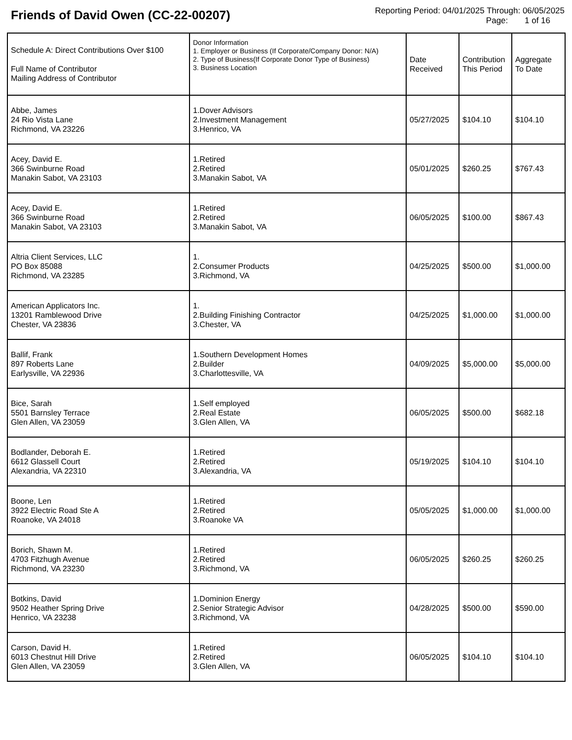Friends of David Owen (CC-22-00207)
Reporting Period: 04/01/2025 Through: 06/05/2025
Page: 1 of 16
| Schedule A: Direct Contributions Over $100 Full Name of Contributor Mailing Address of Contributor | Donor Information 1. Employer or Business (If Corporate/Company Donor: N/A) 2. Type of Business(If Corporate Donor Type of Business) 3. Business Location | Date Received | Contribution This Period | Aggregate To Date |
| --- | --- | --- | --- | --- |
| Abbe, James 24 Rio Vista Lane Richmond, VA 23226 | 1.Dover Advisors 2.Investment Management 3.Henrico, VA | 05/27/2025 | $104.10 | $104.10 |
| Acey, David E. 366 Swinburne Road Manakin Sabot, VA 23103 | 1.Retired 2.Retired 3.Manakin Sabot, VA | 05/01/2025 | $260.25 | $767.43 |
| Acey, David E. 366 Swinburne Road Manakin Sabot, VA 23103 | 1.Retired 2.Retired 3.Manakin Sabot, VA | 06/05/2025 | $100.00 | $867.43 |
| Altria Client Services, LLC PO Box 85088 Richmond, VA 23285 | 1. 2.Consumer Products 3.Richmond, VA | 04/25/2025 | $500.00 | $1,000.00 |
| American Applicators Inc. 13201 Ramblewood Drive Chester, VA 23836 | 1. 2.Building Finishing Contractor 3.Chester, VA | 04/25/2025 | $1,000.00 | $1,000.00 |
| Ballif, Frank 897 Roberts Lane Earlysville, VA 22936 | 1.Southern Development Homes 2.Builder 3.Charlottesville, VA | 04/09/2025 | $5,000.00 | $5,000.00 |
| Bice, Sarah 5501 Barnsley Terrace Glen Allen, VA 23059 | 1.Self employed 2.Real Estate 3.Glen Allen, VA | 06/05/2025 | $500.00 | $682.18 |
| Bodlander, Deborah E. 6612 Glassell Court Alexandria, VA 22310 | 1.Retired 2.Retired 3.Alexandria, VA | 05/19/2025 | $104.10 | $104.10 |
| Boone, Len 3922 Electric Road Ste A Roanoke, VA 24018 | 1.Retired 2.Retired 3.Roanoke VA | 05/05/2025 | $1,000.00 | $1,000.00 |
| Borich, Shawn M. 4703 Fitzhugh Avenue Richmond, VA 23230 | 1.Retired 2.Retired 3.Richmond, VA | 06/05/2025 | $260.25 | $260.25 |
| Botkins, David 9502 Heather Spring Drive Henrico, VA 23238 | 1.Dominion Energy 2.Senior Strategic Advisor 3.Richmond, VA | 04/28/2025 | $500.00 | $590.00 |
| Carson, David H. 6013 Chestnut Hill Drive Glen Allen, VA 23059 | 1.Retired 2.Retired 3.Glen Allen, VA | 06/05/2025 | $104.10 | $104.10 |